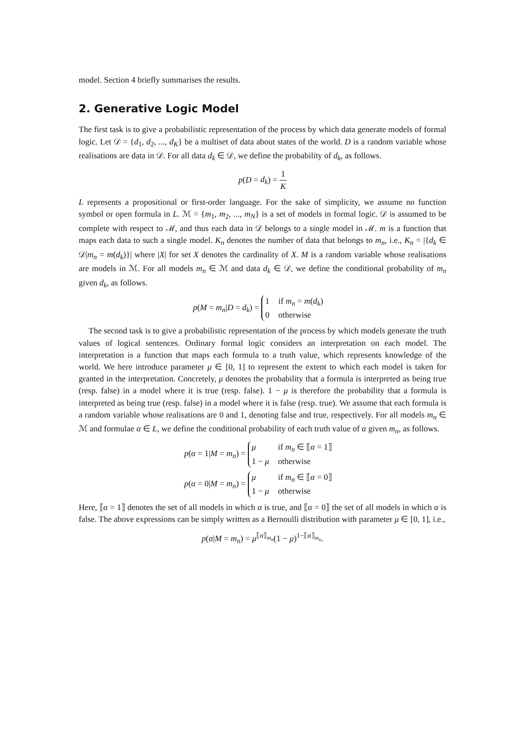model. Section 4 briefly summarises the results.
2. Generative Logic Model
The first task is to give a probabilistic representation of the process by which data generate models of formal logic. Let 𝒟 = {d<sub>1</sub>, d<sub>2</sub>, ..., d<sub>K</sub>} be a multiset of data about states of the world. D is a random variable whose realisations are data in 𝒟. For all data d<sub>k</sub> ∈ 𝒟, we define the probability of d<sub>k</sub>, as follows.
p(D = d<sub>k</sub>) = 1 K
L represents a propositional or first-order language. For the sake of simplicity, we assume no function symbol or open formula in L. ℳ = {m<sub>1</sub>, m<sub>2</sub>, ..., m<sub>N</sub>} is a set of models in formal logic. 𝒟 is assumed to be complete with respect to ℳ, and thus each data in 𝒟 belongs to a single model in ℳ. m is a function that maps each data to such a single model. K<sub>n</sub> denotes the number of data that belongs to m<sub>n</sub>, i.e., K<sub>n</sub> = |{d<sub>k</sub> ∈ 𝒟|m<sub>n</sub> = m(d<sub>k</sub>)}| where |X| for set X denotes the cardinality of X. M is a random variable whose realisations are models in ℳ. For all models m<sub>n</sub> ∈ ℳ and data d<sub>k</sub> ∈ 𝒟, we define the conditional probability of m<sub>n</sub> given d<sub>k</sub>, as follows.
p(M = m<sub>n</sub>|D = d<sub>k</sub>) =
1
if m<sub>n</sub> = m(d<sub>k</sub>)
0
otherwise
The second task is to give a probabilistic representation of the process by which models generate the truth values of logical sentences. Ordinary formal logic considers an interpretation on each model. The interpretation is a function that maps each formula to a truth value, which represents knowledge of the world. We here introduce parameter μ ∈ [0, 1] to represent the extent to which each model is taken for granted in the interpretation. Concretely, μ denotes the probability that a formula is interpreted as being true (resp. false) in a model where it is true (resp. false). 1 − μ is therefore the probability that a formula is interpreted as being true (resp. false) in a model where it is false (resp. true). We assume that each formula is a random variable whose realisations are 0 and 1, denoting false and true, respectively. For all models m<sub>n</sub> ∈ ℳ and formulae α ∈ L, we define the conditional probability of each truth value of α given m<sub>n</sub>, as follows.
p(α = 1|M = m<sub>n</sub>) =
μ
if m<sub>n</sub> ∈ ⟦α = 1⟧
1 − μ
otherwise
p(α = 0|M = m<sub>n</sub>) =
μ
if m<sub>n</sub> ∈ ⟦α = 0⟧
1 − μ
otherwise
Here, ⟦α = 1⟧ denotes the set of all models in which α is true, and ⟦α = 0⟧ the set of all models in which α is false. The above expressions can be simply written as a Bernoulli distribution with parameter μ ∈ [0, 1], i.e.,
p(α|M = m<sub>n</sub>) = μ<sup>⟦α⟧<sub>m<sub>n</sub></sub></sup>(1 − μ)<sup>1−⟦α⟧<sub>m<sub>n</sub></sub></sup>.